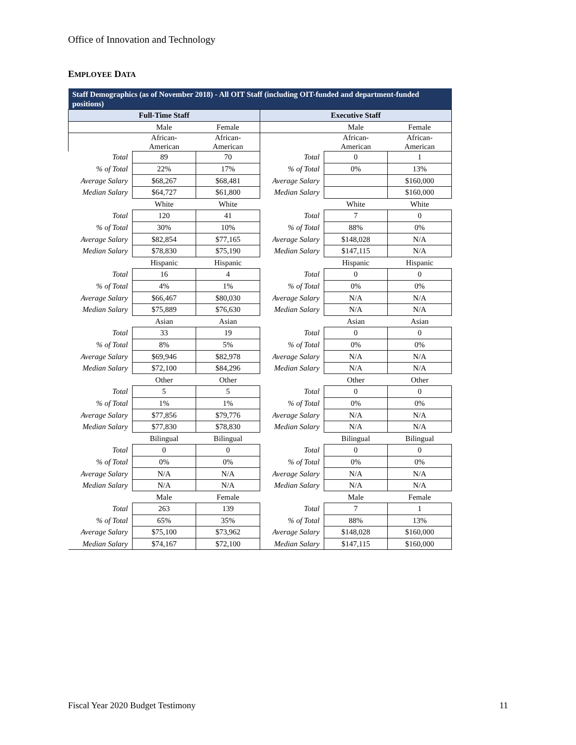Office of Innovation and Technology
EMPLOYEE DATA
| Staff Demographics (as of November 2018) - All OIT Staff (including OIT-funded and department-funded positions) | | | | | |
| --- | --- | --- | --- | --- | --- |
| Full-Time Staff | | | Executive Staff | | |
| | Male | Female | | Male | Female |
| | African- American | African- American | | African- American | African- American |
| Total | 89 | 70 | Total | 0 | 1 |
| % of Total | 22% | 17% | % of Total | 0% | 13% |
| Average Salary | $68,267 | $68,481 | Average Salary | | $160,000 |
| Median Salary | $64,727 | $61,800 | Median Salary | | $160,000 |
| | White | White | | White | White |
| Total | 120 | 41 | Total | 7 | 0 |
| % of Total | 30% | 10% | % of Total | 88% | 0% |
| Average Salary | $82,854 | $77,165 | Average Salary | $148,028 | N/A |
| Median Salary | $78,830 | $75,190 | Median Salary | $147,115 | N/A |
| | Hispanic | Hispanic | | Hispanic | Hispanic |
| Total | 16 | 4 | Total | 0 | 0 |
| % of Total | 4% | 1% | % of Total | 0% | 0% |
| Average Salary | $66,467 | $80,030 | Average Salary | N/A | N/A |
| Median Salary | $75,889 | $76,630 | Median Salary | N/A | N/A |
| | Asian | Asian | | Asian | Asian |
| Total | 33 | 19 | Total | 0 | 0 |
| % of Total | 8% | 5% | % of Total | 0% | 0% |
| Average Salary | $69,946 | $82,978 | Average Salary | N/A | N/A |
| Median Salary | $72,100 | $84,296 | Median Salary | N/A | N/A |
| | Other | Other | | Other | Other |
| Total | 5 | 5 | Total | 0 | 0 |
| % of Total | 1% | 1% | % of Total | 0% | 0% |
| Average Salary | $77,856 | $79,776 | Average Salary | N/A | N/A |
| Median Salary | $77,830 | $78,830 | Median Salary | N/A | N/A |
| | Bilingual | Bilingual | | Bilingual | Bilingual |
| Total | 0 | 0 | Total | 0 | 0 |
| % of Total | 0% | 0% | % of Total | 0% | 0% |
| Average Salary | N/A | N/A | Average Salary | N/A | N/A |
| Median Salary | N/A | N/A | Median Salary | N/A | N/A |
| | Male | Female | | Male | Female |
| Total | 263 | 139 | Total | 7 | 1 |
| % of Total | 65% | 35% | % of Total | 88% | 13% |
| Average Salary | $75,100 | $73,962 | Average Salary | $148,028 | $160,000 |
| Median Salary | $74,167 | $72,100 | Median Salary | $147,115 | $160,000 |
Fiscal Year 2020 Budget Testimony 11